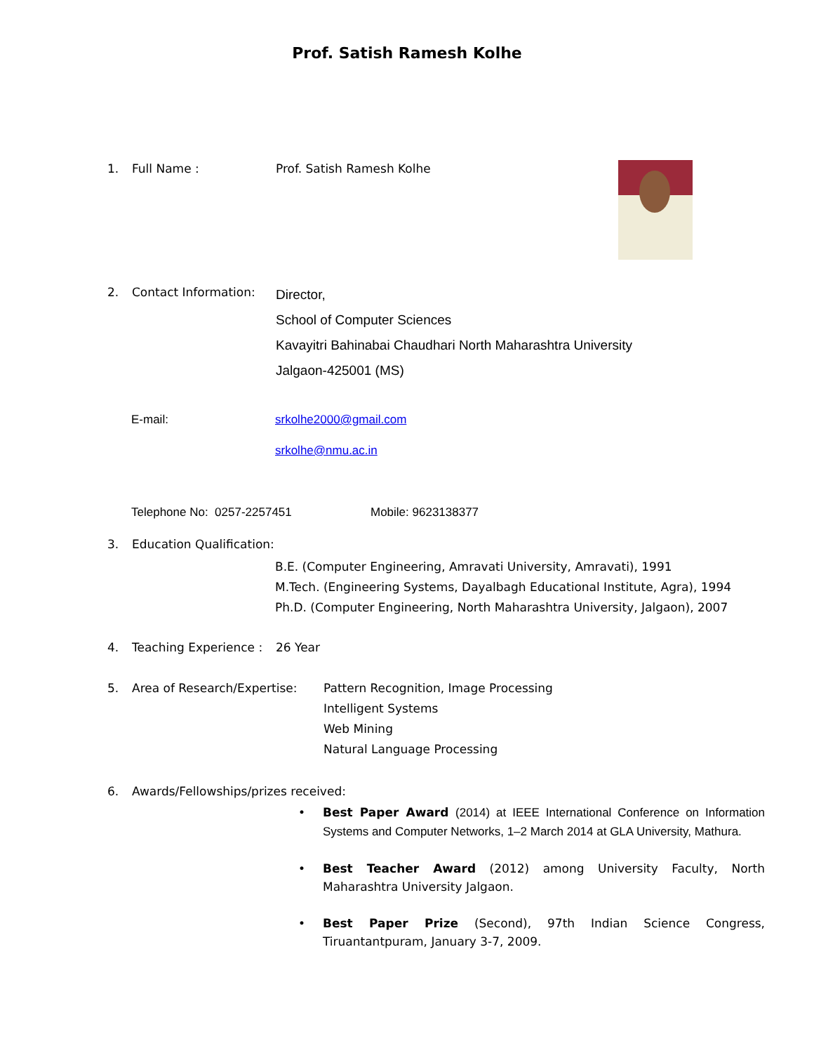Prof. Satish Ramesh Kolhe
1. Full Name : Prof. Satish Ramesh Kolhe
2. Contact Information:
Director,
School of Computer Sciences
Kavayitri Bahinabai Chaudhari North Maharashtra University
Jalgaon-425001 (MS)
E-mail:
srkolhe2000@gmail.com
srkolhe@nmu.ac.in
Telephone No: 0257-2257451 Mobile: 9623138377
3. Education Qualification:
B.E. (Computer Engineering, Amravati University, Amravati), 1991
M.Tech. (Engineering Systems, Dayalbagh Educational Institute, Agra), 1994
Ph.D. (Computer Engineering, North Maharashtra University, Jalgaon), 2007
4. Teaching Experience : 26 Year
5. Area of Research/Expertise:
Pattern Recognition, Image Processing
Intelligent Systems
Web Mining
Natural Language Processing
6. Awards/Fellowships/prizes received:
Best Paper Award (2014) at IEEE International Conference on Information Systems and Computer Networks, 1–2 March 2014 at GLA University, Mathura.
Best Teacher Award (2012) among University Faculty, North Maharashtra University Jalgaon.
Best Paper Prize (Second), 97th Indian Science Congress, Tiruantantpuram, January 3-7, 2009.